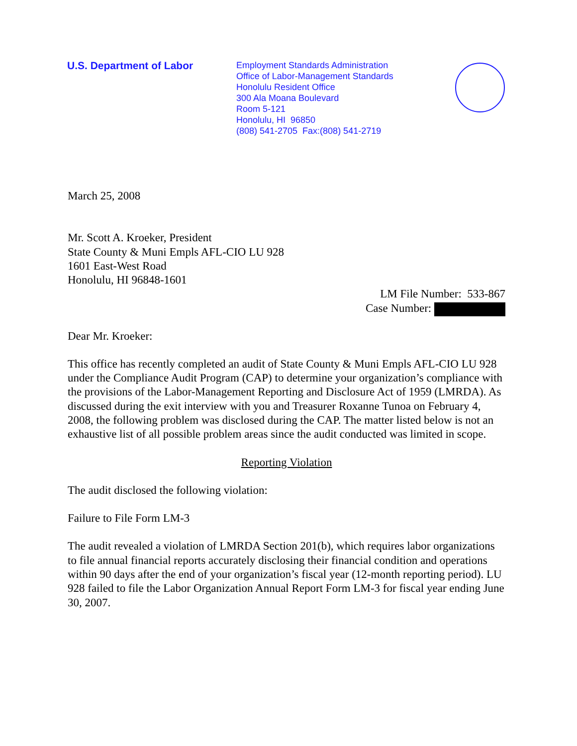U.S. Department of Labor
Employment Standards Administration
Office of Labor-Management Standards
Honolulu Resident Office
300 Ala Moana Boulevard
Room 5-121
Honolulu, HI 96850
(808) 541-2705 Fax:(808) 541-2719
March 25, 2008
Mr. Scott A. Kroeker, President
State County & Muni Empls AFL-CIO LU 928
1601 East-West Road
Honolulu, HI 96848-1601
LM File Number: 533-867
Case Number:
Dear Mr. Kroeker:
This office has recently completed an audit of State County & Muni Empls AFL-CIO LU 928 under the Compliance Audit Program (CAP) to determine your organization’s compliance with the provisions of the Labor-Management Reporting and Disclosure Act of 1959 (LMRDA). As discussed during the exit interview with you and Treasurer Roxanne Tunoa on February 4, 2008, the following problem was disclosed during the CAP. The matter listed below is not an exhaustive list of all possible problem areas since the audit conducted was limited in scope.
Reporting Violation
The audit disclosed the following violation:
Failure to File Form LM-3
The audit revealed a violation of LMRDA Section 201(b), which requires labor organizations to file annual financial reports accurately disclosing their financial condition and operations within 90 days after the end of your organization’s fiscal year (12-month reporting period). LU 928 failed to file the Labor Organization Annual Report Form LM-3 for fiscal year ending June 30, 2007.